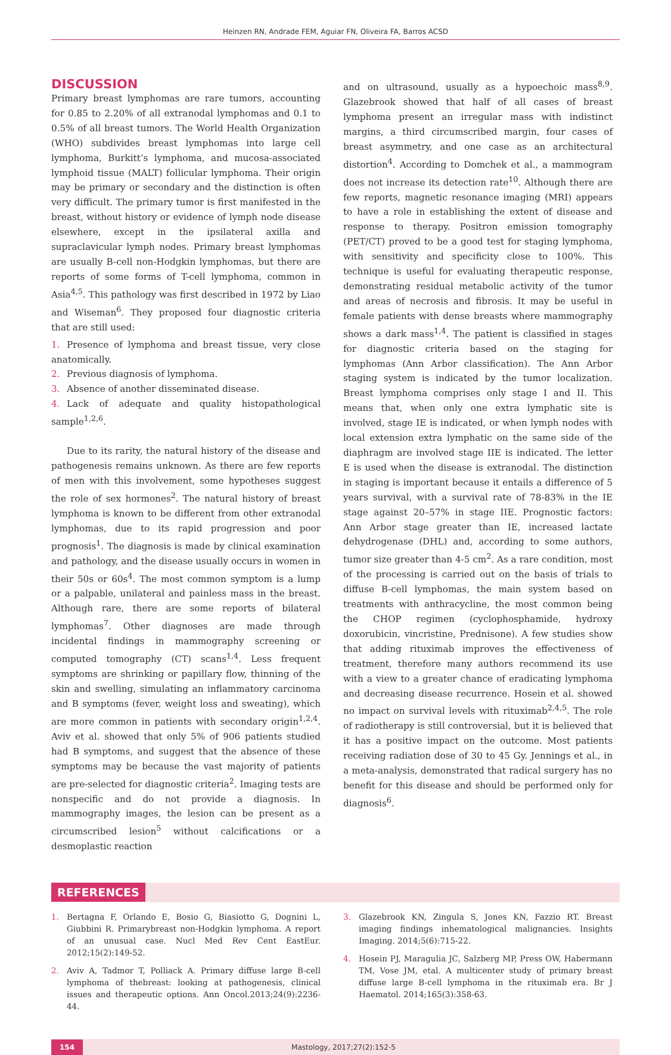Heinzen RN, Andrade FEM, Aguiar FN, Oliveira FA, Barros ACSD
DISCUSSION
Primary breast lymphomas are rare tumors, accounting for 0.85 to 2.20% of all extranodal lymphomas and 0.1 to 0.5% of all breast tumors. The World Health Organization (WHO) subdivides breast lymphomas into large cell lymphoma, Burkitt’s lymphoma, and mucosa-associated lymphoid tissue (MALT) follicular lymphoma. Their origin may be primary or secondary and the distinction is often very difficult. The primary tumor is first manifested in the breast, without history or evidence of lymph node disease elsewhere, except in the ipsilateral axilla and supraclavicular lymph nodes. Primary breast lymphomas are usually B-cell non-Hodgkin lymphomas, but there are reports of some forms of T-cell lymphoma, common in Asia<sup>4,5</sup>. This pathology was first described in 1972 by Liao and Wiseman<sup>6</sup>. They proposed four diagnostic criteria that are still used:
1. Presence of lymphoma and breast tissue, very close anatomically.
2. Previous diagnosis of lymphoma.
3. Absence of another disseminated disease.
4. Lack of adequate and quality histopathological sample<sup>1,2,6</sup>.
Due to its rarity, the natural history of the disease and pathogenesis remains unknown. As there are few reports of men with this involvement, some hypotheses suggest the role of sex hormones<sup>2</sup>. The natural history of breast lymphoma is known to be different from other extranodal lymphomas, due to its rapid progression and poor prognosis<sup>1</sup>. The diagnosis is made by clinical examination and pathology, and the disease usually occurs in women in their 50s or 60s<sup>4</sup>. The most common symptom is a lump or a palpable, unilateral and painless mass in the breast. Although rare, there are some reports of bilateral lymphomas<sup>7</sup>. Other diagnoses are made through incidental findings in mammography screening or computed tomography (CT) scans<sup>1,4</sup>. Less frequent symptoms are shrinking or papillary flow, thinning of the skin and swelling, simulating an inflammatory carcinoma and B symptoms (fever, weight loss and sweating), which are more common in patients with secondary origin<sup>1,2,4</sup>. Aviv et al. showed that only 5% of 906 patients studied had B symptoms, and suggest that the absence of these symptoms may be because the vast majority of patients are pre-selected for diagnostic criteria<sup>2</sup>. Imaging tests are nonspecific and do not provide a diagnosis. In mammography images, the lesion can be present as a circumscribed lesion<sup>5</sup> without calcifications or a desmoplastic reaction
and on ultrasound, usually as a hypoechoic mass<sup>8,9</sup>. Glazebrook showed that half of all cases of breast lymphoma present an irregular mass with indistinct margins, a third circumscribed margin, four cases of breast asymmetry, and one case as an architectural distortion<sup>4</sup>. According to Domchek et al., a mammogram does not increase its detection rate<sup>10</sup>. Although there are few reports, magnetic resonance imaging (MRI) appears to have a role in establishing the extent of disease and response to therapy. Positron emission tomography (PET/CT) proved to be a good test for staging lymphoma, with sensitivity and specificity close to 100%. This technique is useful for evaluating therapeutic response, demonstrating residual metabolic activity of the tumor and areas of necrosis and fibrosis. It may be useful in female patients with dense breasts where mammography shows a dark mass<sup>1,4</sup>. The patient is classified in stages for diagnostic criteria based on the staging for lymphomas (Ann Arbor classification). The Ann Arbor staging system is indicated by the tumor localization. Breast lymphoma comprises only stage I and II. This means that, when only one extra lymphatic site is involved, stage IE is indicated, or when lymph nodes with local extension extra lymphatic on the same side of the diaphragm are involved stage IIE is indicated. The letter E is used when the disease is extranodal. The distinction in staging is important because it entails a difference of 5 years survival, with a survival rate of 78-83% in the IE stage against 20–57% in stage IIE. Prognostic factors: Ann Arbor stage greater than IE, increased lactate dehydrogenase (DHL) and, according to some authors, tumor size greater than 4-5 cm<sup>2</sup>. As a rare condition, most of the processing is carried out on the basis of trials to diffuse B-cell lymphomas, the main system based on treatments with anthracycline, the most common being the CHOP regimen (cyclophosphamide, hydroxy doxorubicin, vincristine, Prednisone). A few studies show that adding rituximab improves the effectiveness of treatment, therefore many authors recommend its use with a view to a greater chance of eradicating lymphoma and decreasing disease recurrence. Hosein et al. showed no impact on survival levels with rituximab<sup>2,4,5</sup>. The role of radiotherapy is still controversial, but it is believed that it has a positive impact on the outcome. Most patients receiving radiation dose of 30 to 45 Gy. Jennings et al., in a meta-analysis, demonstrated that radical surgery has no benefit for this disease and should be performed only for diagnosis<sup>6</sup>.
REFERENCES
1. Bertagna F, Orlando E, Bosio G, Biasiotto G, Dognini L, Giubbini R. Primarybreast non-Hodgkin lymphoma. A report of an unusual case. Nucl Med Rev Cent EastEur. 2012;15(2):149-52.
2. Aviv A, Tadmor T, Polliack A. Primary diffuse large B-cell lymphoma of thebreast: looking at pathogenesis, clinical issues and therapeutic options. Ann Oncol.2013;24(9):2236-44.
3. Glazebrook KN, Zingula S, Jones KN, Fazzio RT. Breast imaging findings inhematological malignancies. Insights Imaging. 2014;5(6):715-22.
4. Hosein PJ, Maragulia JC, Salzberg MP, Press OW, Habermann TM, Vose JM, etal. A multicenter study of primary breast diffuse large B-cell lymphoma in the rituximab era. Br J Haematol. 2014;165(3):358-63.
154 Mastology, 2017;27(2):152-5